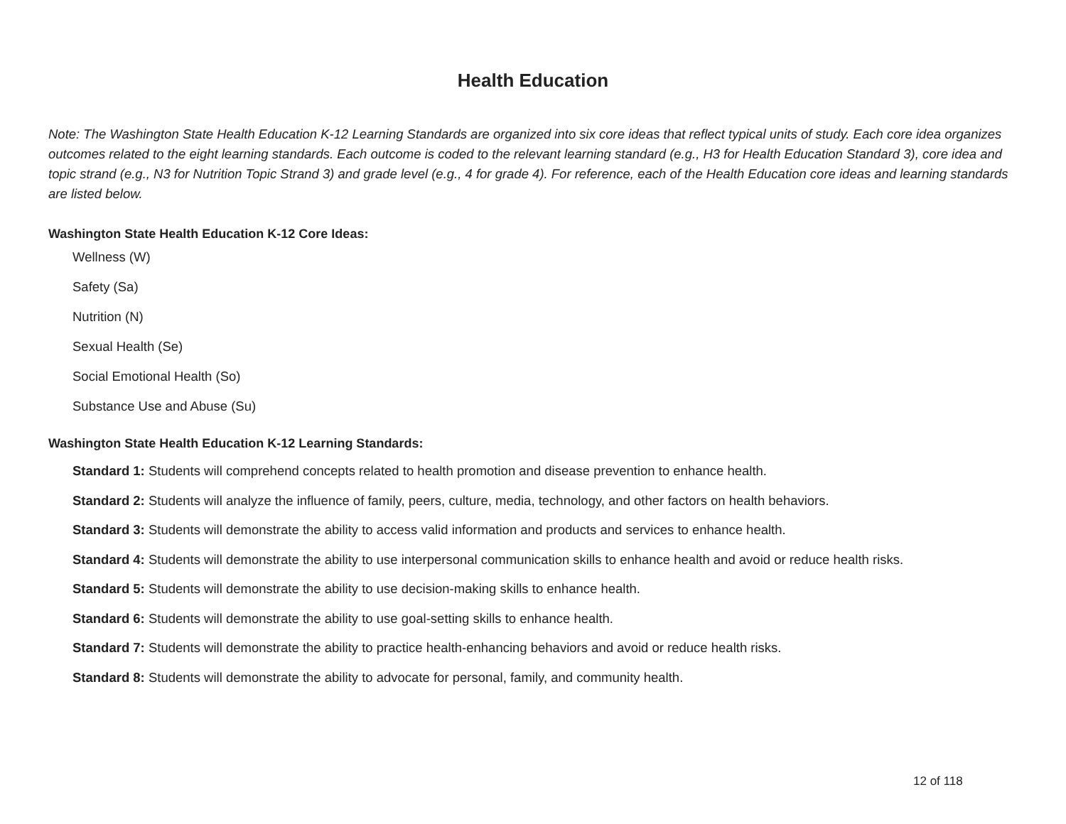Health Education
Note: The Washington State Health Education K-12 Learning Standards are organized into six core ideas that reflect typical units of study. Each core idea organizes outcomes related to the eight learning standards. Each outcome is coded to the relevant learning standard (e.g., H3 for Health Education Standard 3), core idea and topic strand (e.g., N3 for Nutrition Topic Strand 3) and grade level (e.g., 4 for grade 4). For reference, each of the Health Education core ideas and learning standards are listed below.
Washington State Health Education K-12 Core Ideas:
Wellness (W)
Safety (Sa)
Nutrition (N)
Sexual Health (Se)
Social Emotional Health (So)
Substance Use and Abuse (Su)
Washington State Health Education K-12 Learning Standards:
Standard 1: Students will comprehend concepts related to health promotion and disease prevention to enhance health.
Standard 2: Students will analyze the influence of family, peers, culture, media, technology, and other factors on health behaviors.
Standard 3: Students will demonstrate the ability to access valid information and products and services to enhance health.
Standard 4: Students will demonstrate the ability to use interpersonal communication skills to enhance health and avoid or reduce health risks.
Standard 5: Students will demonstrate the ability to use decision-making skills to enhance health.
Standard 6: Students will demonstrate the ability to use goal-setting skills to enhance health.
Standard 7: Students will demonstrate the ability to practice health-enhancing behaviors and avoid or reduce health risks.
Standard 8: Students will demonstrate the ability to advocate for personal, family, and community health.
12 of 118